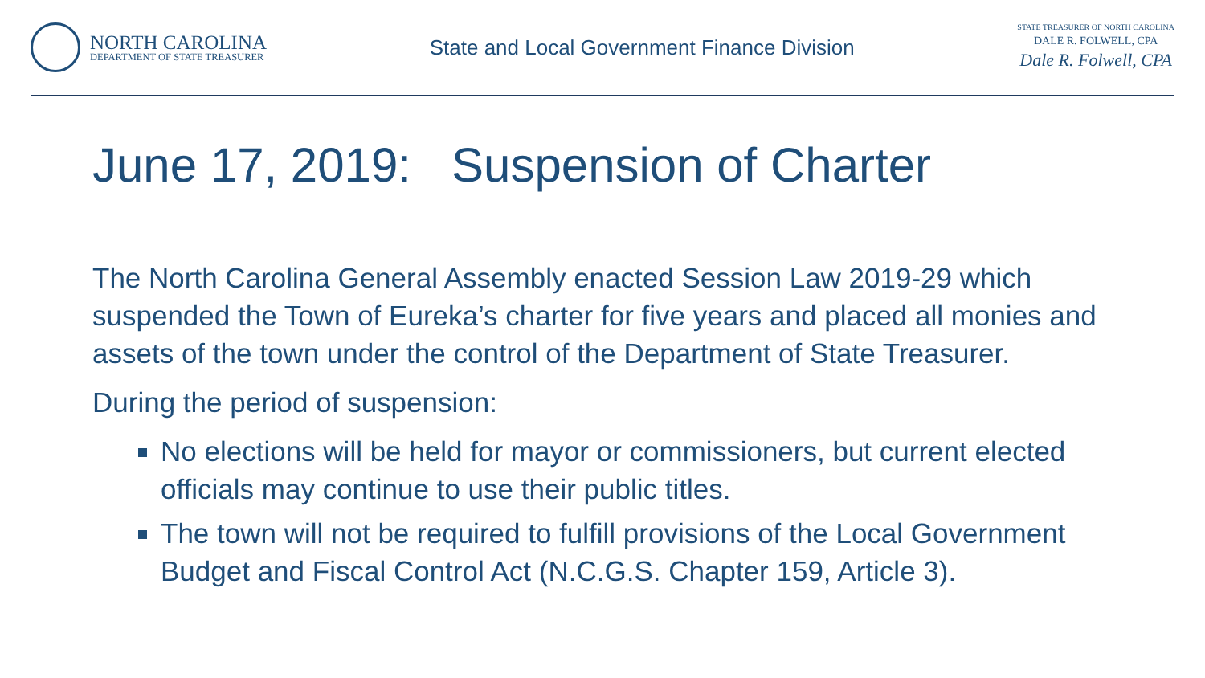NORTH CAROLINA
DEPARTMENT OF STATE TREASURER
State and Local Government Finance Division
STATE TREASURER OF NORTH CAROLINA
DALE R. FOLWELL, CPA
Dale R. Folwell, CPA
June 17, 2019: Suspension of Charter
The North Carolina General Assembly enacted Session Law 2019-29 which suspended the Town of Eureka’s charter for five years and placed all monies and assets of the town under the control of the Department of State Treasurer.
During the period of suspension:
No elections will be held for mayor or commissioners, but current elected officials may continue to use their public titles.
The town will not be required to fulfill provisions of the Local Government Budget and Fiscal Control Act (N.C.G.S. Chapter 159, Article 3).